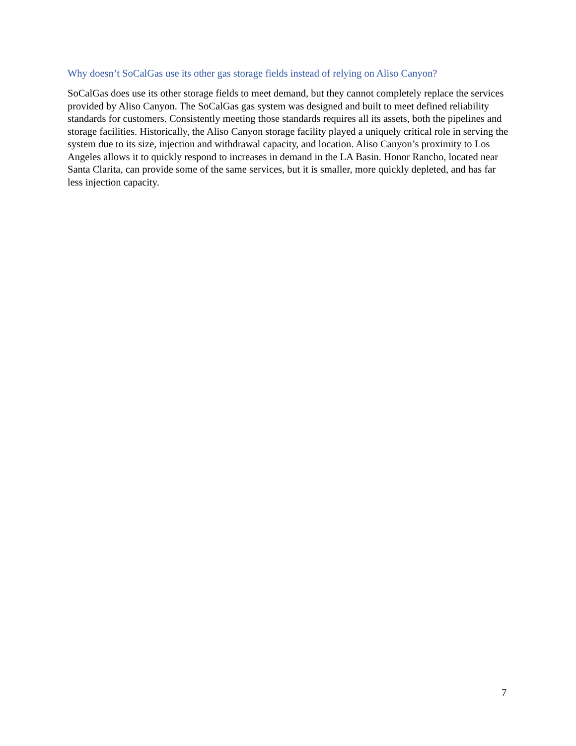Why doesn’t SoCalGas use its other gas storage fields instead of relying on Aliso Canyon?
SoCalGas does use its other storage fields to meet demand, but they cannot completely replace the services provided by Aliso Canyon. The SoCalGas gas system was designed and built to meet defined reliability standards for customers. Consistently meeting those standards requires all its assets, both the pipelines and storage facilities. Historically, the Aliso Canyon storage facility played a uniquely critical role in serving the system due to its size, injection and withdrawal capacity, and location. Aliso Canyon’s proximity to Los Angeles allows it to quickly respond to increases in demand in the LA Basin. Honor Rancho, located near Santa Clarita, can provide some of the same services, but it is smaller, more quickly depleted, and has far less injection capacity.
7